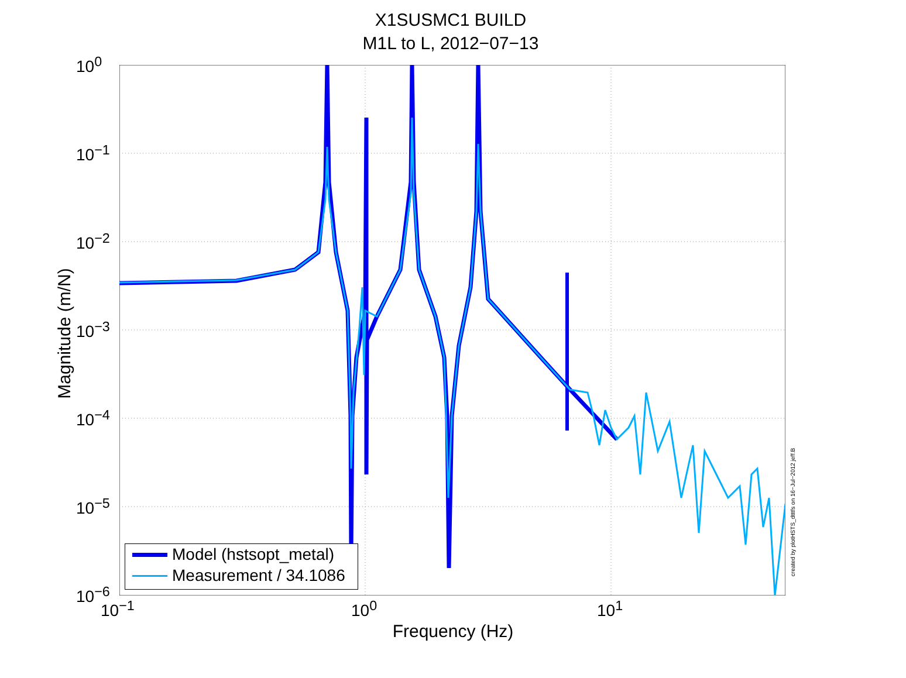X1SUSMC1 BUILD
M1L to L, 2012−07−13
10<sup>0</sup>
10<sup>−1</sup>
10<sup>−2</sup>
10<sup>−3</sup>
10<sup>−4</sup>
10<sup>−5</sup>
10<sup>−6</sup>
Magnitude (m/N)
10<sup>−1</sup> 10<sup>0</sup> 10<sup>1</sup>
Frequency (Hz)
created by plotHSTS_dtttfs on 16−Jul−2012 jeff.B
Model (hstsopt_metal)
Measurement / 34.1086